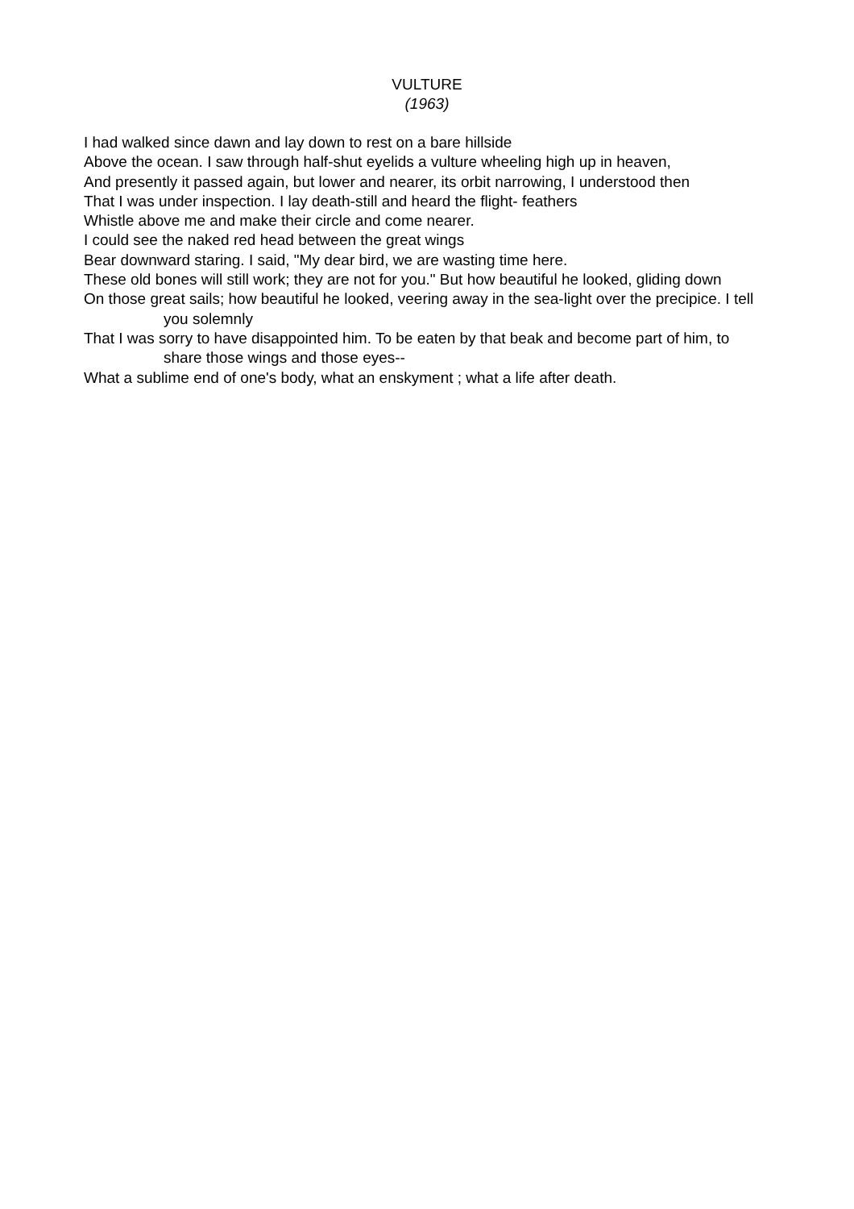VULTURE
(1963)
I had walked since dawn and lay down to rest on a bare hillside
Above the ocean. I saw through half-shut eyelids a vulture wheeling high up in heaven,
And presently it passed again, but lower and nearer, its orbit narrowing, I understood then
That I was under inspection. I lay death-still and heard the flight- feathers
Whistle above me and make their circle and come nearer.
I could see the naked red head between the great wings
Bear downward staring. I said, "My dear bird, we are wasting time here.
These old bones will still work; they are not for you." But how beautiful he looked, gliding down
On those great sails; how beautiful he looked, veering away in the sea-light over the precipice. I tell you solemnly
That I was sorry to have disappointed him. To be eaten by that beak and become part of him, to share those wings and those eyes--
What a sublime end of one's body, what an enskyment ; what a life after death.